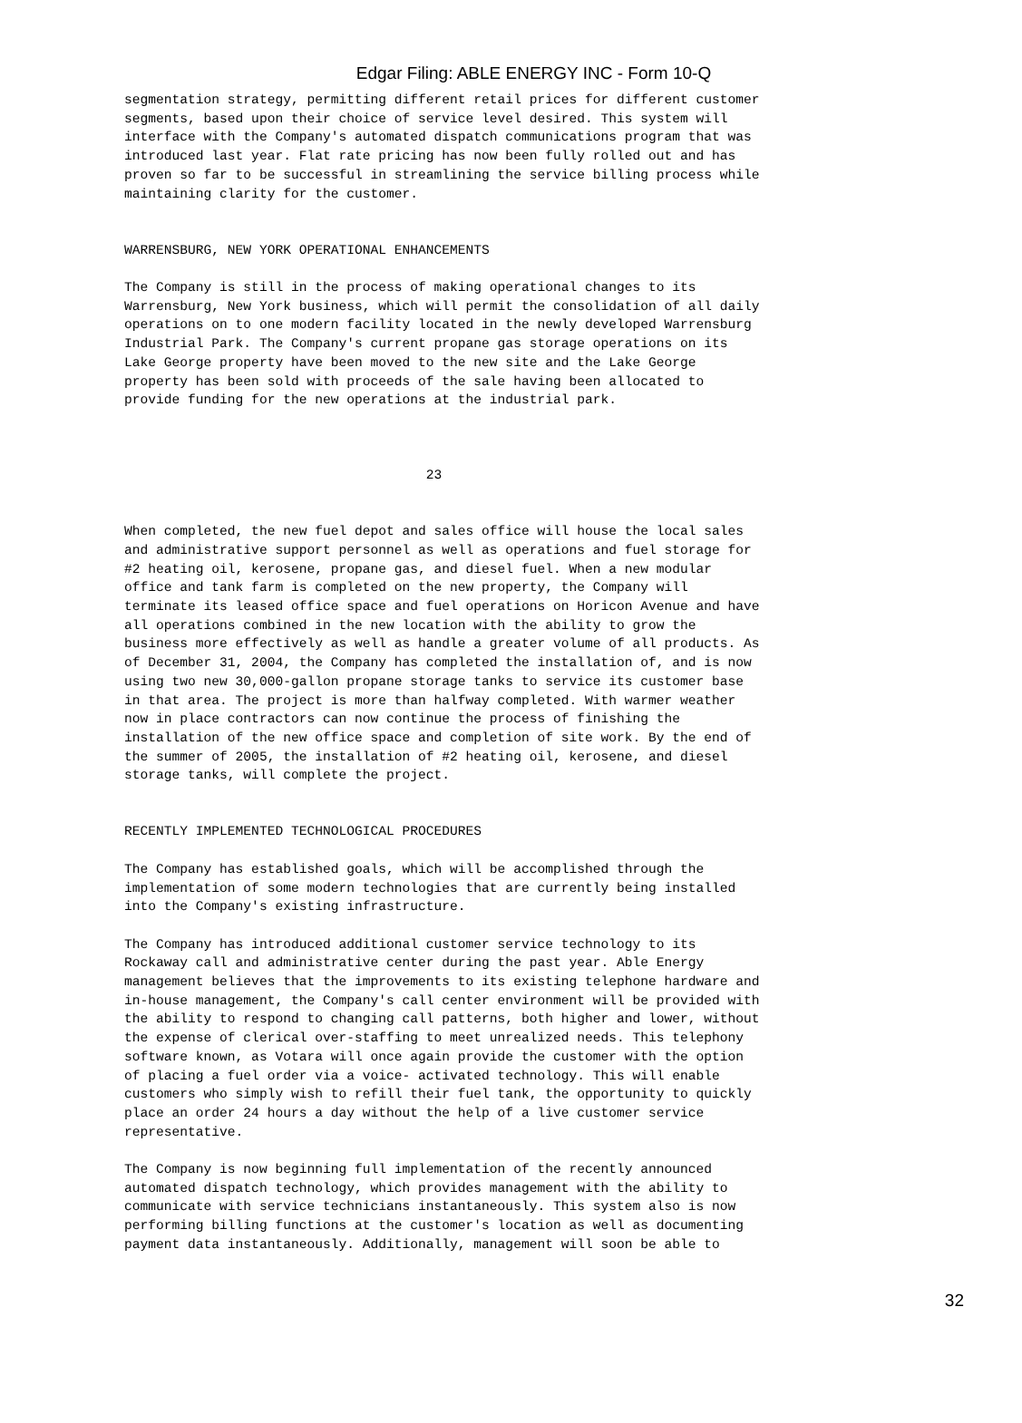Edgar Filing: ABLE ENERGY INC - Form 10-Q
segmentation strategy, permitting different retail prices for different customer
segments, based upon their choice of service level desired. This system will
interface with the Company's automated dispatch communications program that was
introduced last year. Flat rate pricing has now been fully rolled out and has
proven so far to be successful in streamlining the service billing process while
maintaining clarity for the customer.


WARRENSBURG, NEW YORK OPERATIONAL ENHANCEMENTS

The Company is still in the process of making operational changes to its
Warrensburg, New York business, which will permit the consolidation of all daily
operations on to one modern facility located in the newly developed Warrensburg
Industrial Park. The Company's current propane gas storage operations on its
Lake George property have been moved to the new site and the Lake George
property has been sold with proceeds of the sale having been allocated to
provide funding for the new operations at the industrial park.



                                      23


When completed, the new fuel depot and sales office will house the local sales
and administrative support personnel as well as operations and fuel storage for
#2 heating oil, kerosene, propane gas, and diesel fuel. When a new modular
office and tank farm is completed on the new property, the Company will
terminate its leased office space and fuel operations on Horicon Avenue and have
all operations combined in the new location with the ability to grow the
business more effectively as well as handle a greater volume of all products. As
of December 31, 2004, the Company has completed the installation of, and is now
using two new 30,000-gallon propane storage tanks to service its customer base
in that area. The project is more than halfway completed. With warmer weather
now in place contractors can now continue the process of finishing the
installation of the new office space and completion of site work. By the end of
the summer of 2005, the installation of #2 heating oil, kerosene, and diesel
storage tanks, will complete the project.


RECENTLY IMPLEMENTED TECHNOLOGICAL PROCEDURES

The Company has established goals, which will be accomplished through the
implementation of some modern technologies that are currently being installed
into the Company's existing infrastructure.

The Company has introduced additional customer service technology to its
Rockaway call and administrative center during the past year. Able Energy
management believes that the improvements to its existing telephone hardware and
in-house management, the Company's call center environment will be provided with
the ability to respond to changing call patterns, both higher and lower, without
the expense of clerical over-staffing to meet unrealized needs. This telephony
software known, as Votara will once again provide the customer with the option
of placing a fuel order via a voice- activated technology. This will enable
customers who simply wish to refill their fuel tank, the opportunity to quickly
place an order 24 hours a day without the help of a live customer service
representative.

The Company is now beginning full implementation of the recently announced
automated dispatch technology, which provides management with the ability to
communicate with service technicians instantaneously. This system also is now
performing billing functions at the customer's location as well as documenting
payment data instantaneously. Additionally, management will soon be able to
32